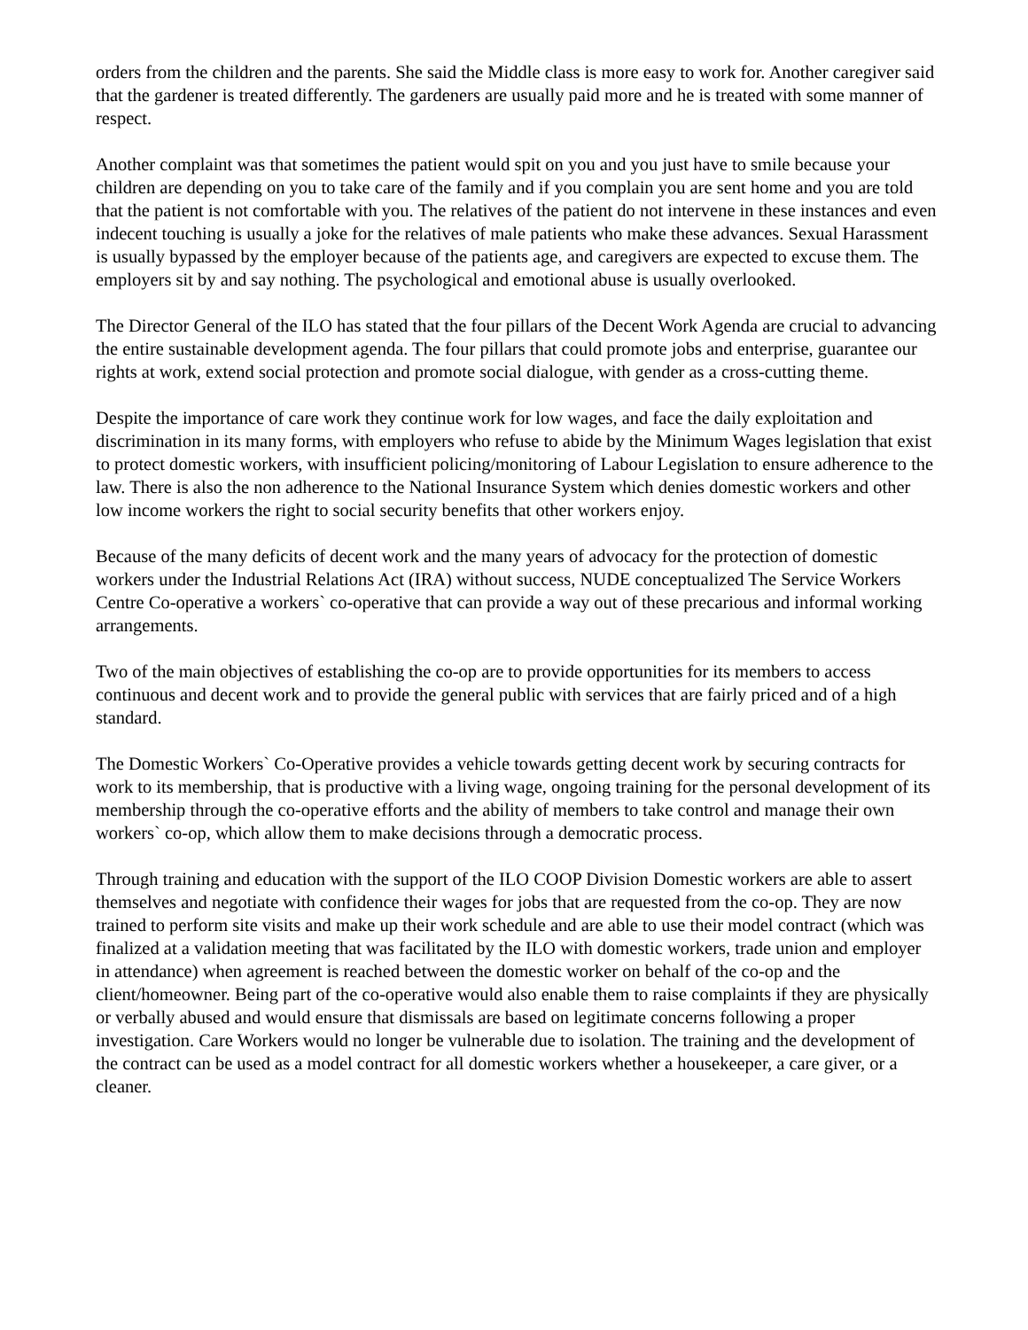orders from the children and the parents. She said the Middle class is more easy to work for. Another caregiver said that the gardener is treated differently. The gardeners are usually paid more and he is treated with some manner of respect.
Another complaint was that sometimes the patient would spit on you and you just have to smile because your children are depending on you to take care of the family and if you complain you are sent home and you are told that the patient is not comfortable with you. The relatives of the patient do not intervene in these instances and even indecent touching is usually a joke for the relatives of male patients who make these advances. Sexual Harassment is usually bypassed by the employer because of the patients age, and caregivers are expected to excuse them. The employers sit by and say nothing. The psychological and emotional abuse is usually overlooked.
The Director General of the ILO has stated that the four pillars of the Decent Work Agenda are crucial to advancing the entire sustainable development agenda. The four pillars that could promote jobs and enterprise, guarantee our rights at work, extend social protection and promote social dialogue, with gender as a cross-cutting theme.
Despite the importance of care work they continue work for low wages, and face the daily exploitation and discrimination in its many forms, with employers who refuse to abide by the Minimum Wages legislation that exist to protect domestic workers, with insufficient policing/monitoring of Labour Legislation to ensure adherence to the law. There is also the non adherence to the National Insurance System which denies domestic workers and other low income workers the right to social security benefits that other workers enjoy.
Because of the many deficits of decent work and the many years of advocacy for the protection of domestic workers under the Industrial Relations Act (IRA) without success, NUDE conceptualized The Service Workers Centre Co-operative a workers` co-operative that can provide a way out of these precarious and informal working arrangements.
Two of the main objectives of establishing the co-op are to provide opportunities for its members to access continuous and decent work and to provide the general public with services that are fairly priced and of a high standard.
The Domestic Workers` Co-Operative provides a vehicle towards getting decent work by securing contracts for work to its membership, that is productive with a living wage, ongoing training for the personal development of its membership through the co-operative efforts and the ability of members to take control and manage their own workers` co-op, which allow them to make decisions through a democratic process.
Through training and education with the support of the ILO COOP Division Domestic workers are able to assert themselves and negotiate with confidence their wages for jobs that are requested from the co-op. They are now trained to perform site visits and make up their work schedule and are able to use their model contract (which was finalized at a validation meeting that was facilitated by the ILO with domestic workers, trade union and employer in attendance) when agreement is reached between the domestic worker on behalf of the co-op and the client/homeowner. Being part of the co-operative would also enable them to raise complaints if they are physically or verbally abused and would ensure that dismissals are based on legitimate concerns following a proper investigation. Care Workers would no longer be vulnerable due to isolation. The training and the development of the contract can be used as a model contract for all domestic workers whether a housekeeper, a care giver, or a cleaner.